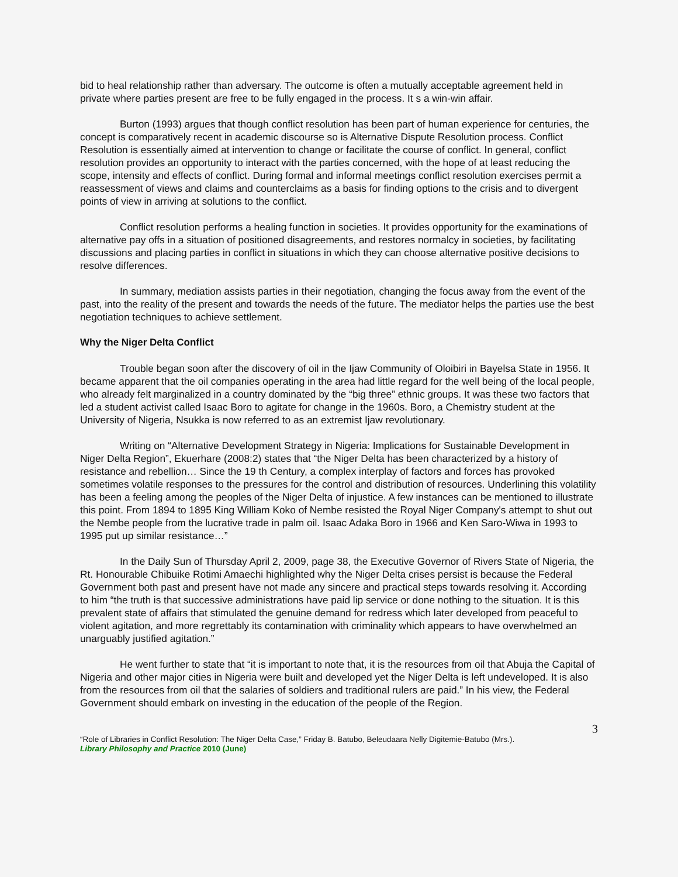bid to heal relationship rather than adversary. The outcome is often a mutually acceptable agreement held in private where parties present are free to be fully engaged in the process. It s a win-win affair.
Burton (1993) argues that though conflict resolution has been part of human experience for centuries, the concept is comparatively recent in academic discourse so is Alternative Dispute Resolution process. Conflict Resolution is essentially aimed at intervention to change or facilitate the course of conflict. In general, conflict resolution provides an opportunity to interact with the parties concerned, with the hope of at least reducing the scope, intensity and effects of conflict. During formal and informal meetings conflict resolution exercises permit a reassessment of views and claims and counterclaims as a basis for finding options to the crisis and to divergent points of view in arriving at solutions to the conflict.
Conflict resolution performs a healing function in societies. It provides opportunity for the examinations of alternative pay offs in a situation of positioned disagreements, and restores normalcy in societies, by facilitating discussions and placing parties in conflict in situations in which they can choose alternative positive decisions to resolve differences.
In summary, mediation assists parties in their negotiation, changing the focus away from the event of the past, into the reality of the present and towards the needs of the future. The mediator helps the parties use the best negotiation techniques to achieve settlement.
Why the Niger Delta Conflict
Trouble began soon after the discovery of oil in the Ijaw Community of Oloibiri in Bayelsa State in 1956. It became apparent that the oil companies operating in the area had little regard for the well being of the local people, who already felt marginalized in a country dominated by the “big three” ethnic groups. It was these two factors that led a student activist called Isaac Boro to agitate for change in the 1960s. Boro, a Chemistry student at the University of Nigeria, Nsukka is now referred to as an extremist Ijaw revolutionary.
Writing on “Alternative Development Strategy in Nigeria: Implications for Sustainable Development in Niger Delta Region”, Ekuerhare (2008:2) states that “the Niger Delta has been characterized by a history of resistance and rebellion… Since the 19 th Century, a complex interplay of factors and forces has provoked sometimes volatile responses to the pressures for the control and distribution of resources. Underlining this volatility has been a feeling among the peoples of the Niger Delta of injustice. A few instances can be mentioned to illustrate this point. From 1894 to 1895 King William Koko of Nembe resisted the Royal Niger Company's attempt to shut out the Nembe people from the lucrative trade in palm oil. Isaac Adaka Boro in 1966 and Ken Saro-Wiwa in 1993 to 1995 put up similar resistance…”
In the Daily Sun of Thursday April 2, 2009, page 38, the Executive Governor of Rivers State of Nigeria, the Rt. Honourable Chibuike Rotimi Amaechi highlighted why the Niger Delta crises persist is because the Federal Government both past and present have not made any sincere and practical steps towards resolving it. According to him “the truth is that successive administrations have paid lip service or done nothing to the situation. It is this prevalent state of affairs that stimulated the genuine demand for redress which later developed from peaceful to violent agitation, and more regrettably its contamination with criminality which appears to have overwhelmed an unarguably justified agitation.”
He went further to state that “it is important to note that, it is the resources from oil that Abuja the Capital of Nigeria and other major cities in Nigeria were built and developed yet the Niger Delta is left undeveloped. It is also from the resources from oil that the salaries of soldiers and traditional rulers are paid.” In his view, the Federal Government should embark on investing in the education of the people of the Region.
3
“Role of Libraries in Conflict Resolution: The Niger Delta Case,” Friday B. Batubo, Beleudaara Nelly Digitemie-Batubo (Mrs.).
Library Philosophy and Practice 2010 (June)